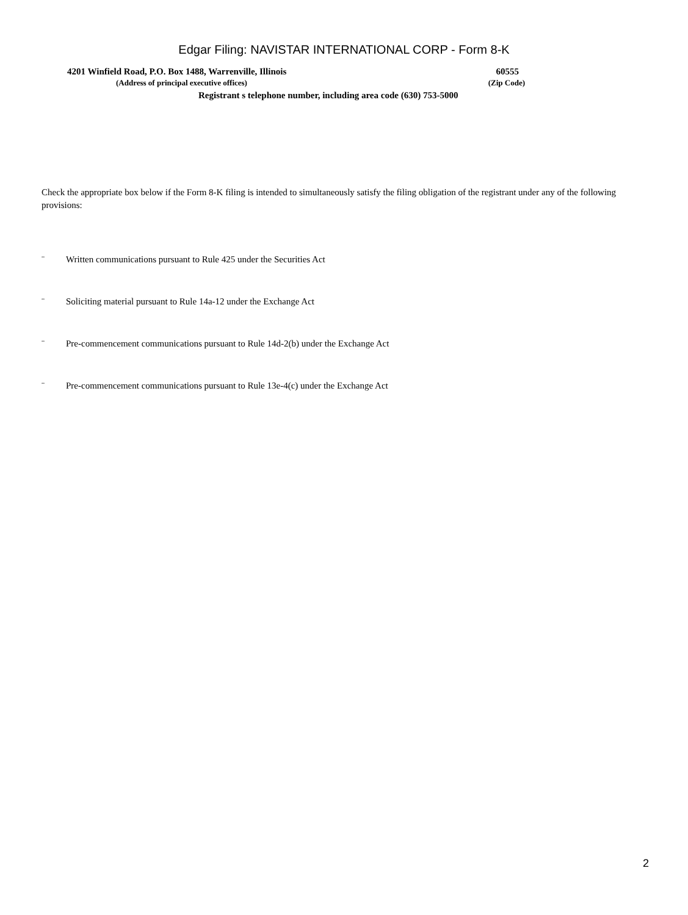Edgar Filing: NAVISTAR INTERNATIONAL CORP - Form 8-K
4201 Winfield Road, P.O. Box 1488, Warrenville, Illinois 60555
(Address of principal executive offices) (Zip Code)
Registrant s telephone number, including area code (630) 753-5000
Check the appropriate box below if the Form 8-K filing is intended to simultaneously satisfy the filing obligation of the registrant under any of the following provisions:
¨ Written communications pursuant to Rule 425 under the Securities Act
¨ Soliciting material pursuant to Rule 14a-12 under the Exchange Act
¨ Pre-commencement communications pursuant to Rule 14d-2(b) under the Exchange Act
¨ Pre-commencement communications pursuant to Rule 13e-4(c) under the Exchange Act
2